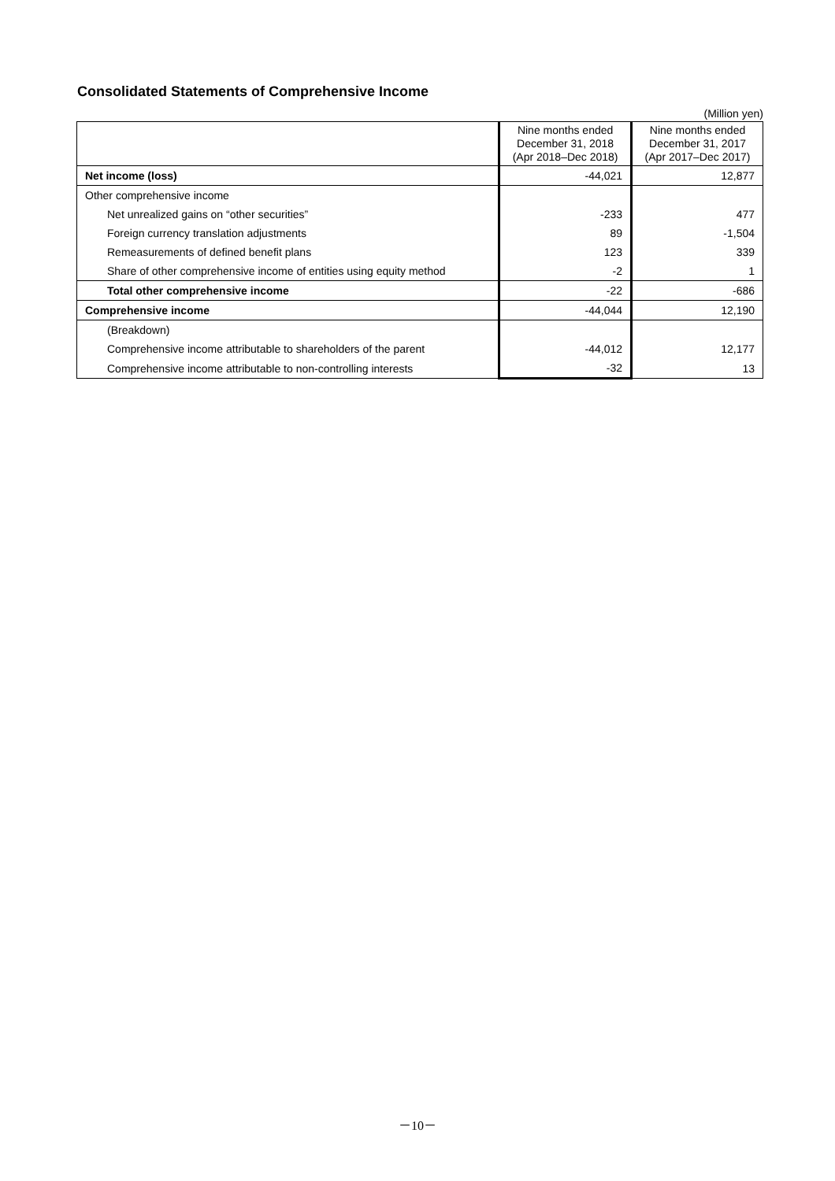Consolidated Statements of Comprehensive Income
(Million yen)
| | Nine months ended December 31, 2018 (Apr 2018–Dec 2018) | Nine months ended December 31, 2017 (Apr 2017–Dec 2017) |
| --- | --- | --- |
| Net income (loss) | -44,021 | 12,877 |
| Other comprehensive income | | |
| Net unrealized gains on “other securities” | -233 | 477 |
| Foreign currency translation adjustments | 89 | -1,504 |
| Remeasurements of defined benefit plans | 123 | 339 |
| Share of other comprehensive income of entities using equity method | -2 | 1 |
| Total other comprehensive income | -22 | -686 |
| Comprehensive income | -44,044 | 12,190 |
| (Breakdown) | | |
| Comprehensive income attributable to shareholders of the parent | -44,012 | 12,177 |
| Comprehensive income attributable to non-controlling interests | -32 | 13 |
－10－